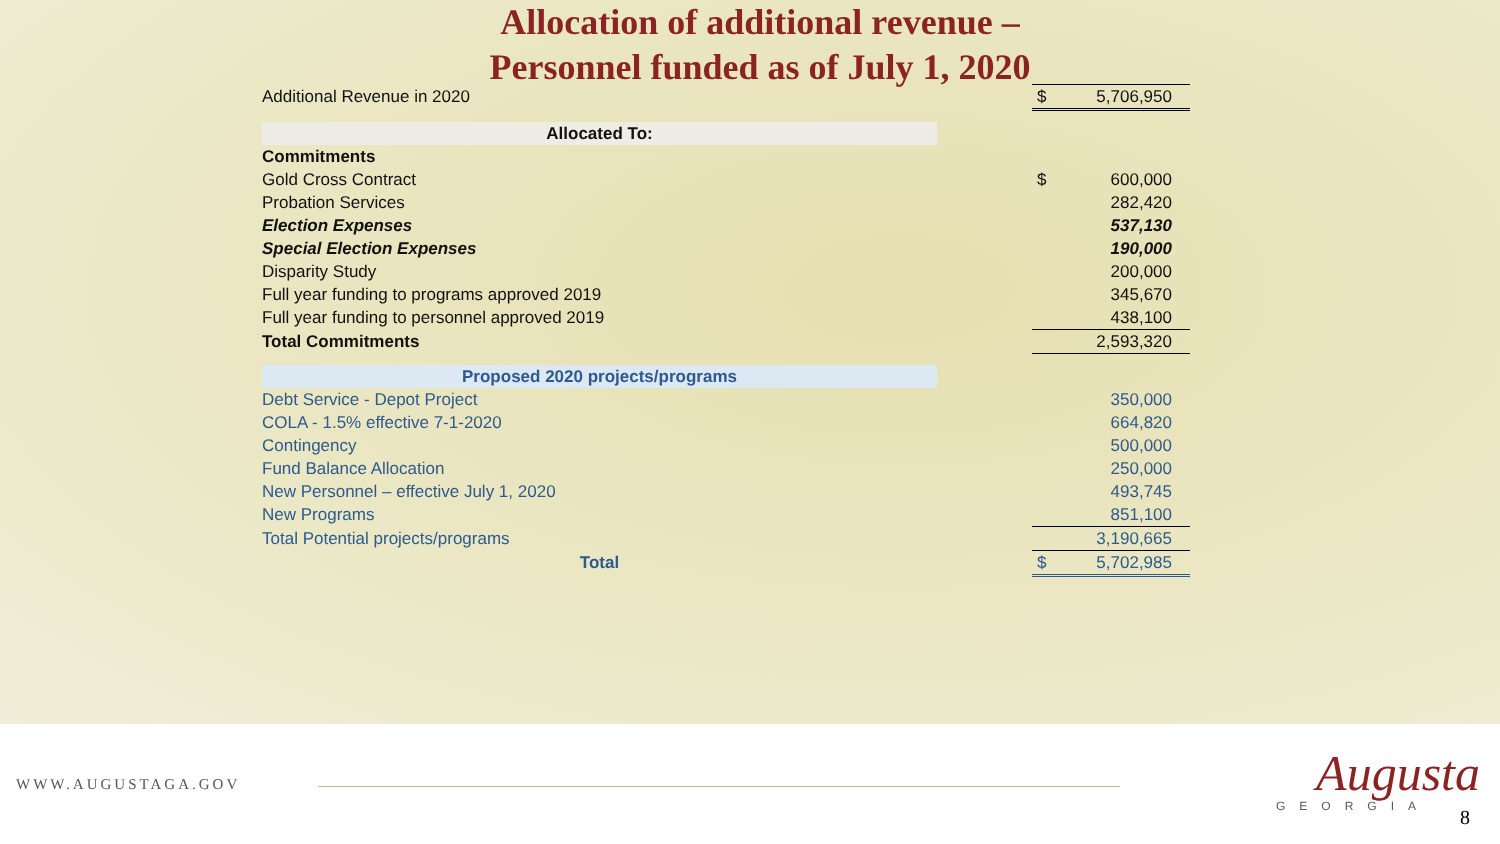Allocation of additional revenue –
Personnel funded as of July 1, 2020
| Additional Revenue in 2020 | | $ | 5,706,950 |
| Allocated To: | | | |
| Commitments | | | |
| Gold Cross Contract | | $ | 600,000 |
| Probation Services | | | 282,420 |
| Election Expenses | | | 537,130 |
| Special Election Expenses | | | 190,000 |
| Disparity Study | | | 200,000 |
| Full year funding to programs approved 2019 | | | 345,670 |
| Full year funding to personnel approved 2019 | | | 438,100 |
| Total Commitments | | | 2,593,320 |
| Proposed 2020 projects/programs | | | |
| Debt Service - Depot Project | | | 350,000 |
| COLA - 1.5% effective 7-1-2020 | | | 664,820 |
| Contingency | | | 500,000 |
| Fund Balance Allocation | | | 250,000 |
| New Personnel – effective July 1, 2020 | | | 493,745 |
| New Programs | | | 851,100 |
| Total Potential projects/programs | | | 3,190,665 |
| Total | | $ | 5,702,985 |
WWW.AUGUSTAGA.GOV Augusta
GEORGIA 8